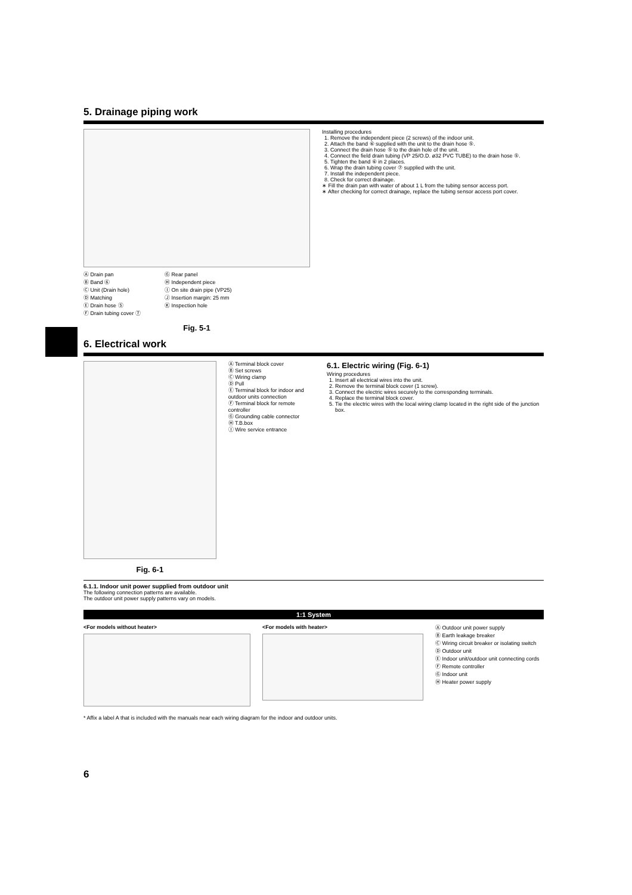5. Drainage piping work
Ⓐ Drain pan
Ⓑ Band ⑥
Ⓒ Unit (Drain hole)
Ⓓ Matching
Ⓔ Drain hose ⑤
Ⓕ Drain tubing cover ⑦
Ⓖ Rear panel
Ⓗ Independent piece
Ⓘ On site drain pipe (VP25)
Ⓙ Insertion margin: 25 mm
Ⓚ Inspection hole
Fig. 5-1
Installing procedures
1. Remove the independent piece (2 screws) of the indoor unit.
2. Attach the band ⑥ supplied with the unit to the drain hose ⑤.
3. Connect the drain hose ⑤ to the drain hole of the unit.
4. Connect the field drain tubing (VP 25/O.D. ø32 PVC TUBE) to the drain hose ⑤.
5. Tighten the band ⑥ in 2 places.
6. Wrap the drain tubing cover ⑦ supplied with the unit.
7. Install the independent piece.
8. Check for correct drainage.
∗ Fill the drain pan with water of about 1 L from the tubing sensor access port.
∗ After checking for correct drainage, replace the tubing sensor access port cover.
6. Electrical work
Fig. 6-1
Ⓐ Terminal block cover
Ⓑ Set screws
Ⓒ Wiring clamp
Ⓓ Pull
Ⓔ Terminal block for indoor and outdoor units connection
Ⓕ Terminal block for remote controller
Ⓖ Grounding cable connector
Ⓗ T.B.box
Ⓘ Wire service entrance
6.1. Electric wiring (Fig. 6-1)
Wiring procedures
1. Insert all electrical wires into the unit.
2. Remove the terminal block cover (1 screw).
3. Connect the electric wires securely to the corresponding terminals.
4. Replace the terminal block cover.
5. Tie the electric wires with the local wiring clamp located in the right side of the junction box.
6.1.1. Indoor unit power supplied from outdoor unit
The following connection patterns are available.
The outdoor unit power supply patterns vary on models.
1:1 System
<For models without heater> <For models with heater>
Ⓐ Outdoor unit power supply
Ⓑ Earth leakage breaker
Ⓒ Wiring circuit breaker or isolating switch
Ⓓ Outdoor unit
Ⓔ Indoor unit/outdoor unit connecting cords
Ⓕ Remote controller
Ⓖ Indoor unit
Ⓗ Heater power supply
* Affix a label A that is included with the manuals near each wiring diagram for the indoor and outdoor units.
6